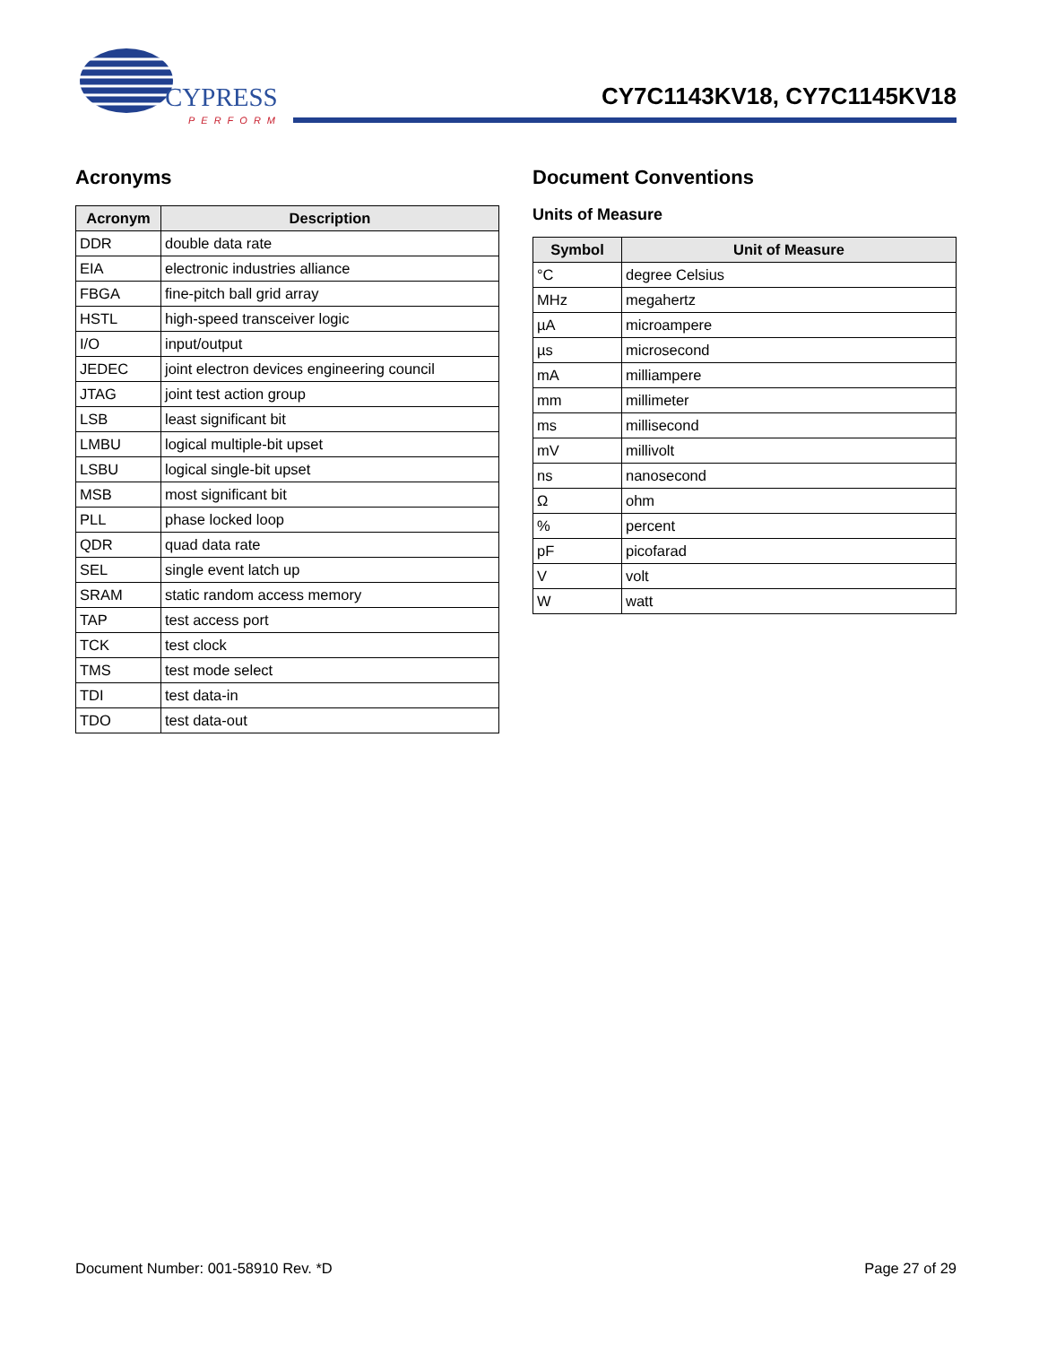CYPRESS
PERFORM
CY7C1143KV18, CY7C1145KV18
Acronyms
| Acronym | Description |
| --- | --- |
| DDR | double data rate |
| EIA | electronic industries alliance |
| FBGA | fine-pitch ball grid array |
| HSTL | high-speed transceiver logic |
| I/O | input/output |
| JEDEC | joint electron devices engineering council |
| JTAG | joint test action group |
| LSB | least significant bit |
| LMBU | logical multiple-bit upset |
| LSBU | logical single-bit upset |
| MSB | most significant bit |
| PLL | phase locked loop |
| QDR | quad data rate |
| SEL | single event latch up |
| SRAM | static random access memory |
| TAP | test access port |
| TCK | test clock |
| TMS | test mode select |
| TDI | test data-in |
| TDO | test data-out |
Document Conventions
Units of Measure
| Symbol | Unit of Measure |
| --- | --- |
| °C | degree Celsius |
| MHz | megahertz |
| µA | microampere |
| µs | microsecond |
| mA | milliampere |
| mm | millimeter |
| ms | millisecond |
| mV | millivolt |
| ns | nanosecond |
| Ω | ohm |
| % | percent |
| pF | picofarad |
| V | volt |
| W | watt |
Document Number: 001-58910 Rev. *D Page 27 of 29